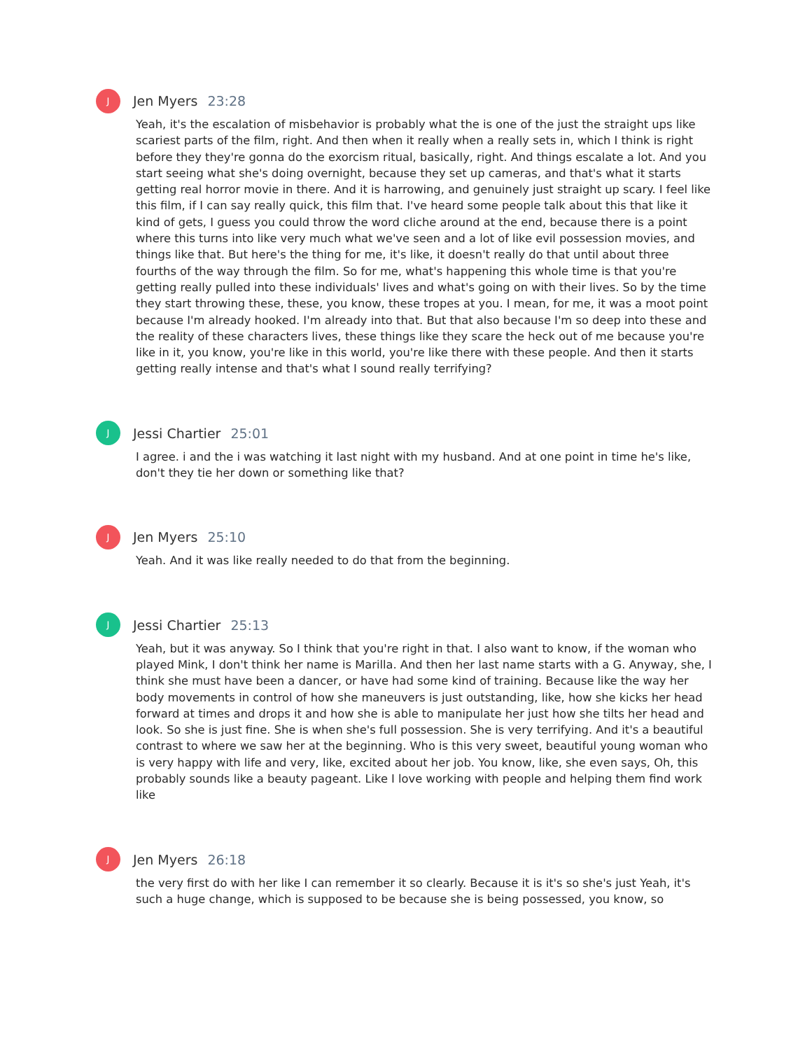J
Jen Myers 23:28
Yeah, it's the escalation of misbehavior is probably what the is one of the just the straight ups like scariest parts of the film, right. And then when it really when a really sets in, which I think is right before they they're gonna do the exorcism ritual, basically, right. And things escalate a lot. And you start seeing what she's doing overnight, because they set up cameras, and that's what it starts getting real horror movie in there. And it is harrowing, and genuinely just straight up scary. I feel like this film, if I can say really quick, this film that. I've heard some people talk about this that like it kind of gets, I guess you could throw the word cliche around at the end, because there is a point where this turns into like very much what we've seen and a lot of like evil possession movies, and things like that. But here's the thing for me, it's like, it doesn't really do that until about three fourths of the way through the film. So for me, what's happening this whole time is that you're getting really pulled into these individuals' lives and what's going on with their lives. So by the time they start throwing these, these, you know, these tropes at you. I mean, for me, it was a moot point because I'm already hooked. I'm already into that. But that also because I'm so deep into these and the reality of these characters lives, these things like they scare the heck out of me because you're like in it, you know, you're like in this world, you're like there with these people. And then it starts getting really intense and that's what I sound really terrifying?
J
Jessi Chartier 25:01
I agree. i and the i was watching it last night with my husband. And at one point in time he's like, don't they tie her down or something like that?
J
Jen Myers 25:10
Yeah. And it was like really needed to do that from the beginning.
J
Jessi Chartier 25:13
Yeah, but it was anyway. So I think that you're right in that. I also want to know, if the woman who played Mink, I don't think her name is Marilla. And then her last name starts with a G. Anyway, she, I think she must have been a dancer, or have had some kind of training. Because like the way her body movements in control of how she maneuvers is just outstanding, like, how she kicks her head forward at times and drops it and how she is able to manipulate her just how she tilts her head and look. So she is just fine. She is when she's full possession. She is very terrifying. And it's a beautiful contrast to where we saw her at the beginning. Who is this very sweet, beautiful young woman who is very happy with life and very, like, excited about her job. You know, like, she even says, Oh, this probably sounds like a beauty pageant. Like I love working with people and helping them find work like
J
Jen Myers 26:18
the very first do with her like I can remember it so clearly. Because it is it's so she's just Yeah, it's such a huge change, which is supposed to be because she is being possessed, you know, so